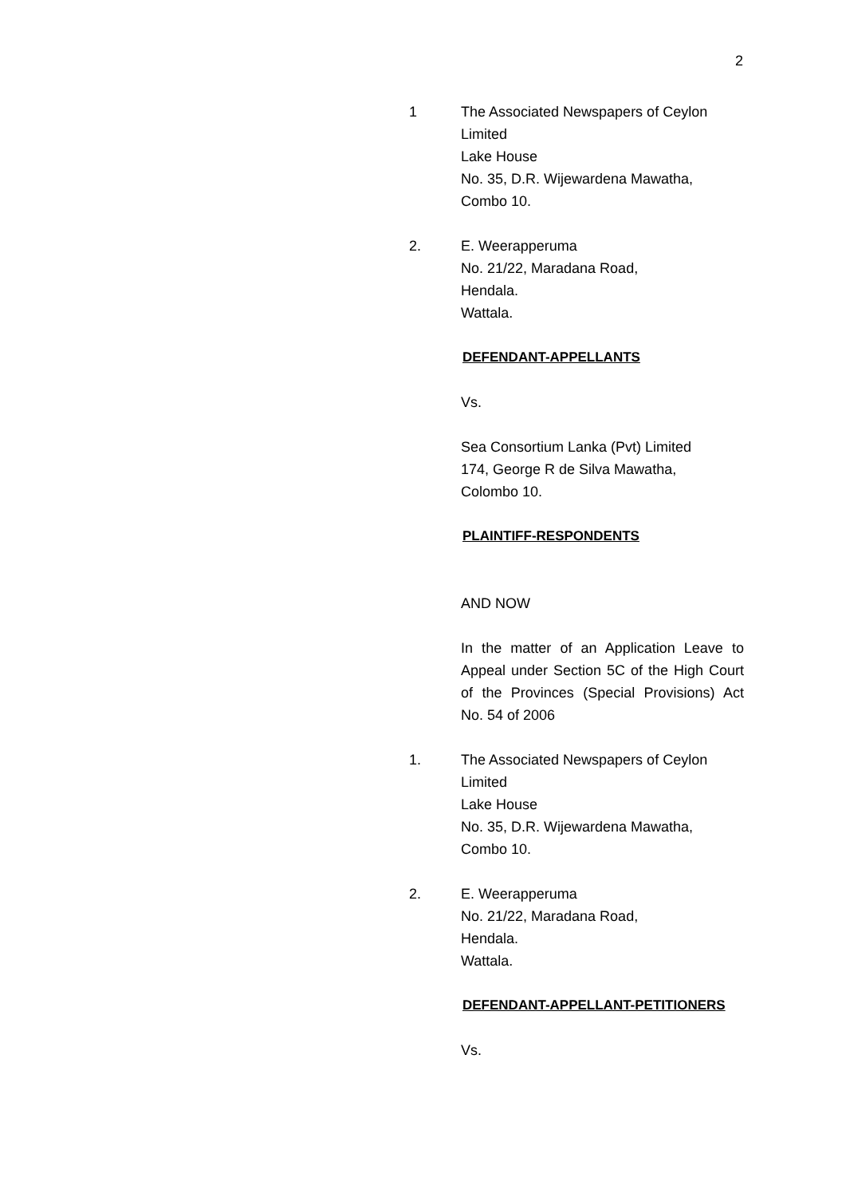2
1 The Associated Newspapers of Ceylon
Limited
Lake House
No. 35, D.R. Wijewardena Mawatha,
Combo 10.
2. E. Weerapperuma
No. 21/22, Maradana Road,
Hendala.
Wattala.
DEFENDANT-APPELLANTS
Vs.
Sea Consortium Lanka (Pvt) Limited
174, George R de Silva Mawatha,
Colombo 10.
PLAINTIFF-RESPONDENTS
AND NOW
In the matter of an Application Leave to Appeal under Section 5C of the High Court of the Provinces (Special Provisions) Act No. 54 of 2006
1. The Associated Newspapers of Ceylon
Limited
Lake House
No. 35, D.R. Wijewardena Mawatha,
Combo 10.
2. E. Weerapperuma
No. 21/22, Maradana Road,
Hendala.
Wattala.
DEFENDANT-APPELLANT-PETITIONERS
Vs.